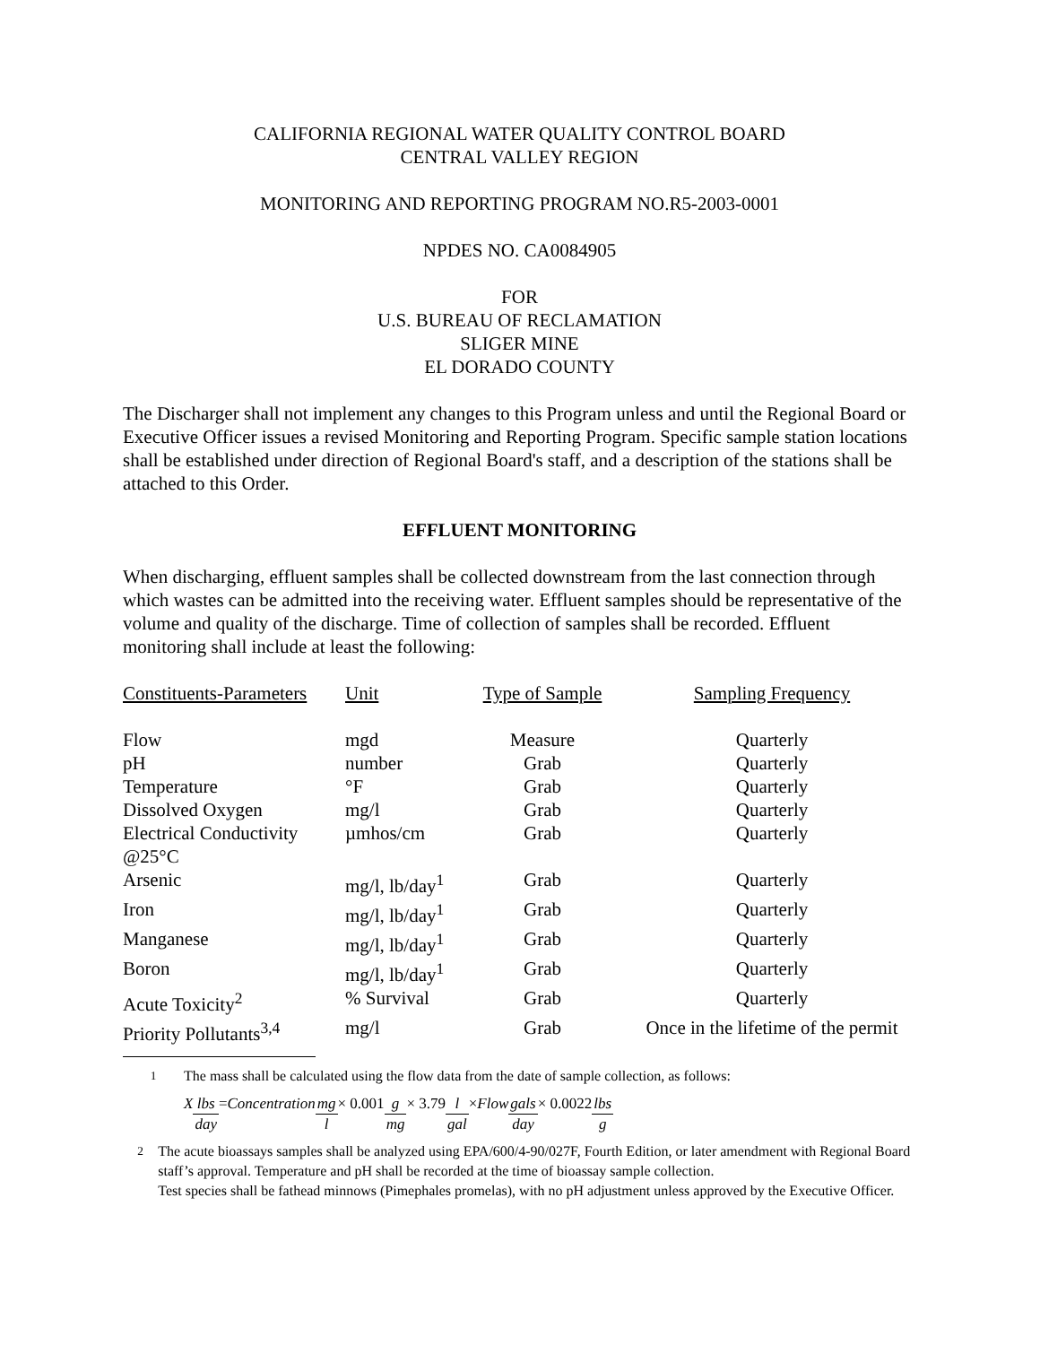CALIFORNIA REGIONAL WATER QUALITY CONTROL BOARD
CENTRAL VALLEY REGION
MONITORING AND REPORTING PROGRAM NO.R5-2003-0001
NPDES NO. CA0084905
FOR
U.S. BUREAU OF RECLAMATION
SLIGER MINE
EL DORADO COUNTY
The Discharger shall not implement any changes to this Program unless and until the Regional Board or Executive Officer issues a revised Monitoring and Reporting Program. Specific sample station locations shall be established under direction of Regional Board's staff, and a description of the stations shall be attached to this Order.
EFFLUENT MONITORING
When discharging, effluent samples shall be collected downstream from the last connection through which wastes can be admitted into the receiving water. Effluent samples should be representative of the volume and quality of the discharge. Time of collection of samples shall be recorded. Effluent monitoring shall include at least the following:
| Constituents-Parameters | Unit | Type of Sample | Sampling Frequency |
| --- | --- | --- | --- |
| Flow | mgd | Measure | Quarterly |
| pH | number | Grab | Quarterly |
| Temperature | °F | Grab | Quarterly |
| Dissolved Oxygen | mg/l | Grab | Quarterly |
| Electrical Conductivity @25°C | µmhos/cm | Grab | Quarterly |
| Arsenic | mg/l, lb/day<sup>1</sup> | Grab | Quarterly |
| Iron | mg/l, lb/day<sup>1</sup> | Grab | Quarterly |
| Manganese | mg/l, lb/day<sup>1</sup> | Grab | Quarterly |
| Boron | mg/l, lb/day<sup>1</sup> | Grab | Quarterly |
| Acute Toxicity<sup>2</sup> | % Survival | Grab | Quarterly |
| Priority Pollutants<sup>3,4</sup> | mg/l | Grab | Once in the lifetime of the permit |
<sup>1</sup> The mass shall be calculated using the flow data from the date of sample collection, as follows:
X lbs day = Concentration mg l × 0.001 g mg × 3.79 l gal × Flow gals day × 0.0022 lbs g
<sup>2</sup> The acute bioassays samples shall be analyzed using EPA/600/4-90/027F, Fourth Edition, or later amendment with Regional Board staff’s approval. Temperature and pH shall be recorded at the time of bioassay sample collection.
Test species shall be fathead minnows (Pimephales promelas), with no pH adjustment unless approved by the Executive Officer.